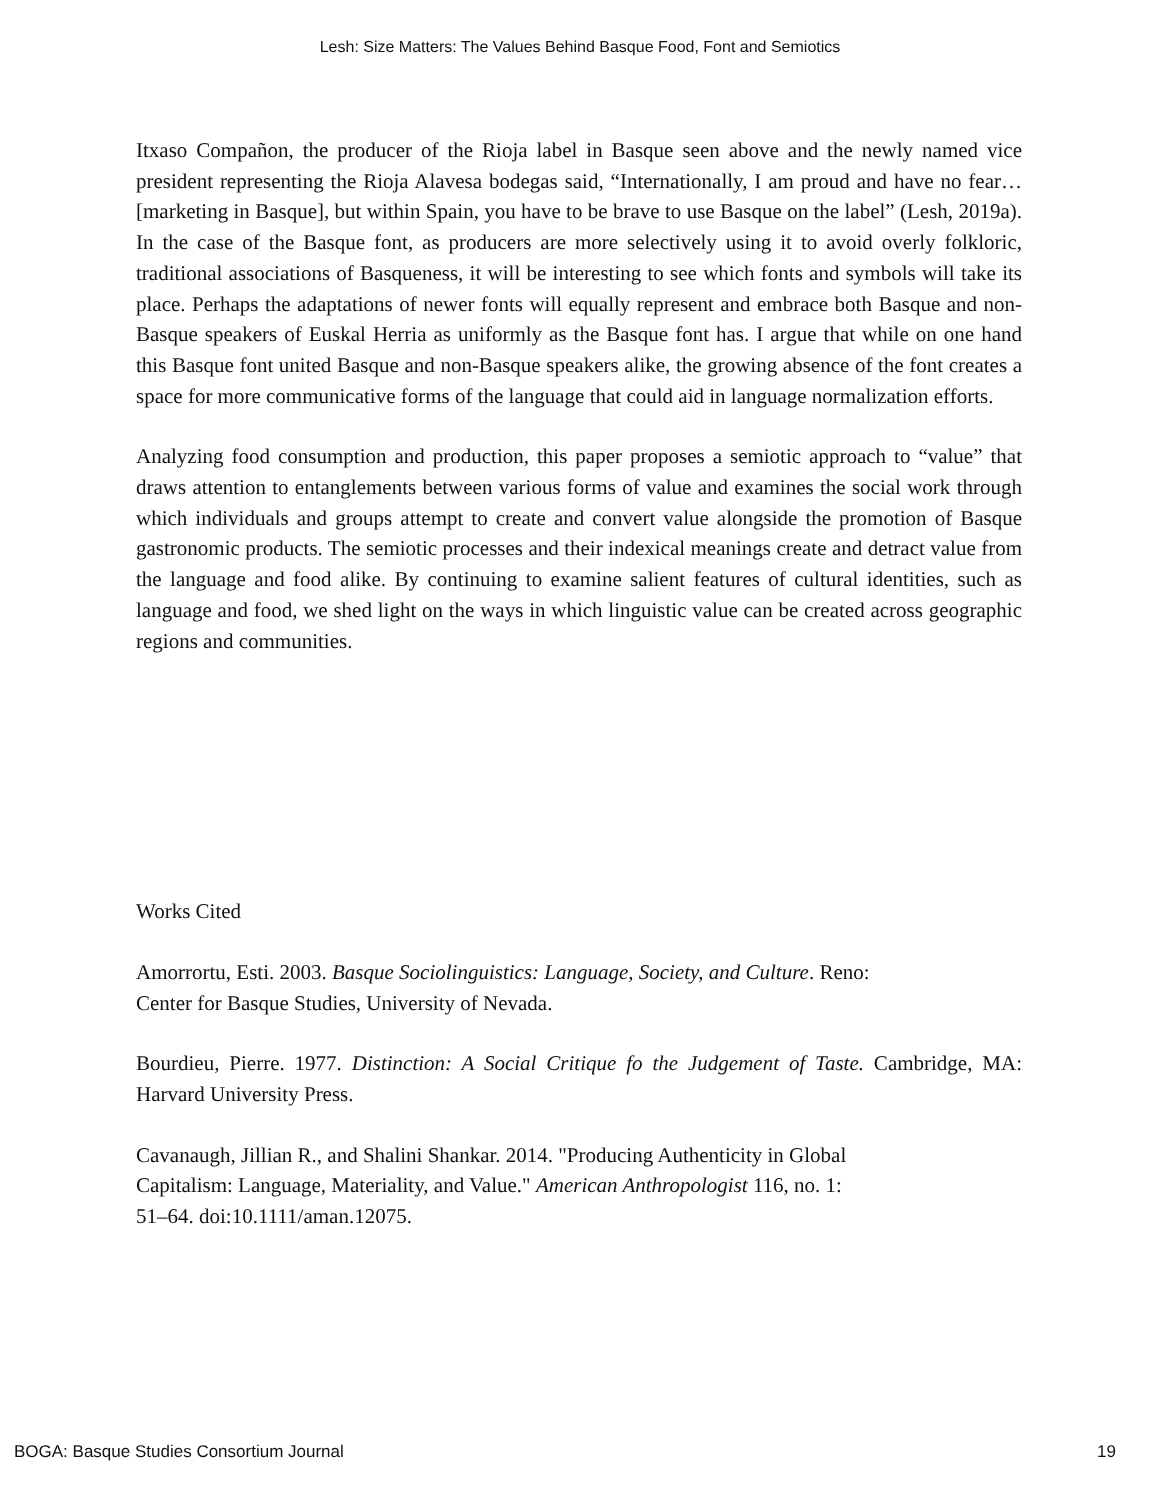Lesh: Size Matters: The Values Behind Basque Food, Font and Semiotics
Itxaso Compañon, the producer of the Rioja label in Basque seen above and the newly named vice president representing the Rioja Alavesa bodegas said, “Internationally, I am proud and have no fear… [marketing in Basque], but within Spain, you have to be brave to use Basque on the label” (Lesh, 2019a). In the case of the Basque font, as producers are more selectively using it to avoid overly folkloric, traditional associations of Basqueness, it will be interesting to see which fonts and symbols will take its place. Perhaps the adaptations of newer fonts will equally represent and embrace both Basque and non-Basque speakers of Euskal Herria as uniformly as the Basque font has. I argue that while on one hand this Basque font united Basque and non-Basque speakers alike, the growing absence of the font creates a space for more communicative forms of the language that could aid in language normalization efforts.
Analyzing food consumption and production, this paper proposes a semiotic approach to “value” that draws attention to entanglements between various forms of value and examines the social work through which individuals and groups attempt to create and convert value alongside the promotion of Basque gastronomic products. The semiotic processes and their indexical meanings create and detract value from the language and food alike. By continuing to examine salient features of cultural identities, such as language and food, we shed light on the ways in which linguistic value can be created across geographic regions and communities.
Works Cited
Amorrortu, Esti. 2003. Basque Sociolinguistics: Language, Society, and Culture. Reno:
Center for Basque Studies, University of Nevada.
Bourdieu, Pierre. 1977. Distinction: A Social Critique fo the Judgement of Taste. Cambridge, MA: Harvard University Press.
Cavanaugh, Jillian R., and Shalini Shankar. 2014. "Producing Authenticity in Global
Capitalism: Language, Materiality, and Value." American Anthropologist 116, no. 1:
51–64. doi:10.1111/aman.12075.
BOGA: Basque Studies Consortium Journal 19